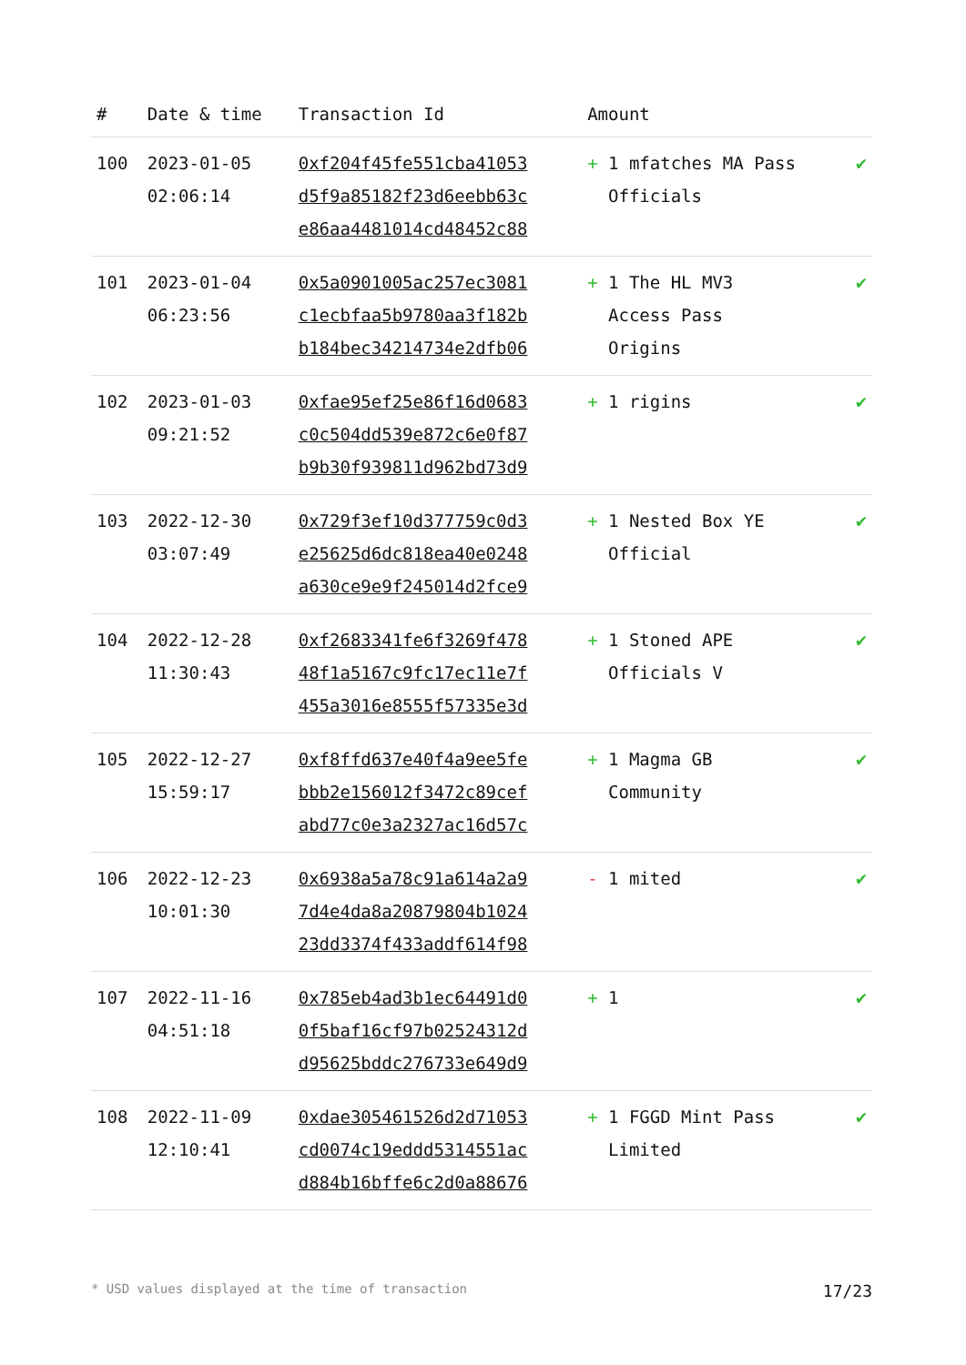| # | Date & time | Transaction Id | Amount | |
| --- | --- | --- | --- | --- |
| 100 | 2023-01-05 02:06:14 | 0xf204f45fe551cba41053 d5f9a85182f23d6eebb63c e86aa4481014cd48452c88 | + 1 mfatches MA Pass Officials | ✔ |
| 101 | 2023-01-04 06:23:56 | 0x5a0901005ac257ec3081 c1ecbfaa5b9780aa3f182b b184bec34214734e2dfb06 | + 1 The HL MV3 Access Pass Origins | ✔ |
| 102 | 2023-01-03 09:21:52 | 0xfae95ef25e86f16d0683 c0c504dd539e872c6e0f87 b9b30f939811d962bd73d9 | + 1 rigins | ✔ |
| 103 | 2022-12-30 03:07:49 | 0x729f3ef10d377759c0d3 e25625d6dc818ea40e0248 a630ce9e9f245014d2fce9 | + 1 Nested Box YE Official | ✔ |
| 104 | 2022-12-28 11:30:43 | 0xf2683341fe6f3269f478 48f1a5167c9fc17ec11e7f 455a3016e8555f57335e3d | + 1 Stoned APE Officials V | ✔ |
| 105 | 2022-12-27 15:59:17 | 0xf8ffd637e40f4a9ee5fe bbb2e156012f3472c89cef abd77c0e3a2327ac16d57c | + 1 Magma GB Community | ✔ |
| 106 | 2022-12-23 10:01:30 | 0x6938a5a78c91a614a2a9 7d4e4da8a20879804b1024 23dd3374f433addf614f98 | - 1 mited | ✔ |
| 107 | 2022-11-16 04:51:18 | 0x785eb4ad3b1ec64491d0 0f5baf16cf97b02524312d d95625bddc276733e649d9 | + 1 | ✔ |
| 108 | 2022-11-09 12:10:41 | 0xdae305461526d2d71053 cd0074c19eddd5314551ac d884b16bffe6c2d0a88676 | + 1 FGGD Mint Pass Limited | ✔ |
* USD values displayed at the time of transaction 17/23